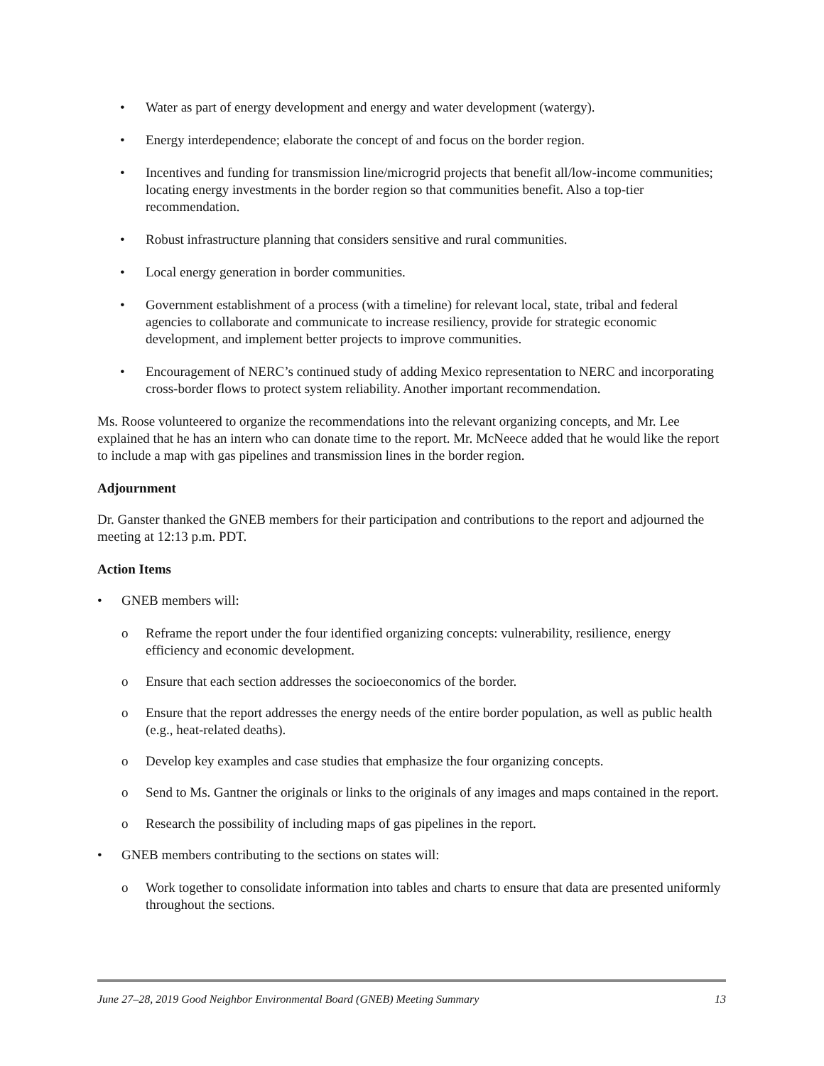• Water as part of energy development and energy and water development (watergy).
• Energy interdependence; elaborate the concept of and focus on the border region.
• Incentives and funding for transmission line/microgrid projects that benefit all/low-income communities; locating energy investments in the border region so that communities benefit. Also a top-tier recommendation.
• Robust infrastructure planning that considers sensitive and rural communities.
• Local energy generation in border communities.
• Government establishment of a process (with a timeline) for relevant local, state, tribal and federal agencies to collaborate and communicate to increase resiliency, provide for strategic economic development, and implement better projects to improve communities.
• Encouragement of NERC’s continued study of adding Mexico representation to NERC and incorporating cross-border flows to protect system reliability. Another important recommendation.
Ms. Roose volunteered to organize the recommendations into the relevant organizing concepts, and Mr. Lee explained that he has an intern who can donate time to the report. Mr. McNeece added that he would like the report to include a map with gas pipelines and transmission lines in the border region.
Adjournment
Dr. Ganster thanked the GNEB members for their participation and contributions to the report and adjourned the meeting at 12:13 p.m. PDT.
Action Items
• GNEB members will:
o Reframe the report under the four identified organizing concepts: vulnerability, resilience, energy efficiency and economic development.
o Ensure that each section addresses the socioeconomics of the border.
o Ensure that the report addresses the energy needs of the entire border population, as well as public health (e.g., heat-related deaths).
o Develop key examples and case studies that emphasize the four organizing concepts.
o Send to Ms. Gantner the originals or links to the originals of any images and maps contained in the report.
o Research the possibility of including maps of gas pipelines in the report.
• GNEB members contributing to the sections on states will:
o Work together to consolidate information into tables and charts to ensure that data are presented uniformly throughout the sections.
June 27–28, 2019 Good Neighbor Environmental Board (GNEB) Meeting Summary 13